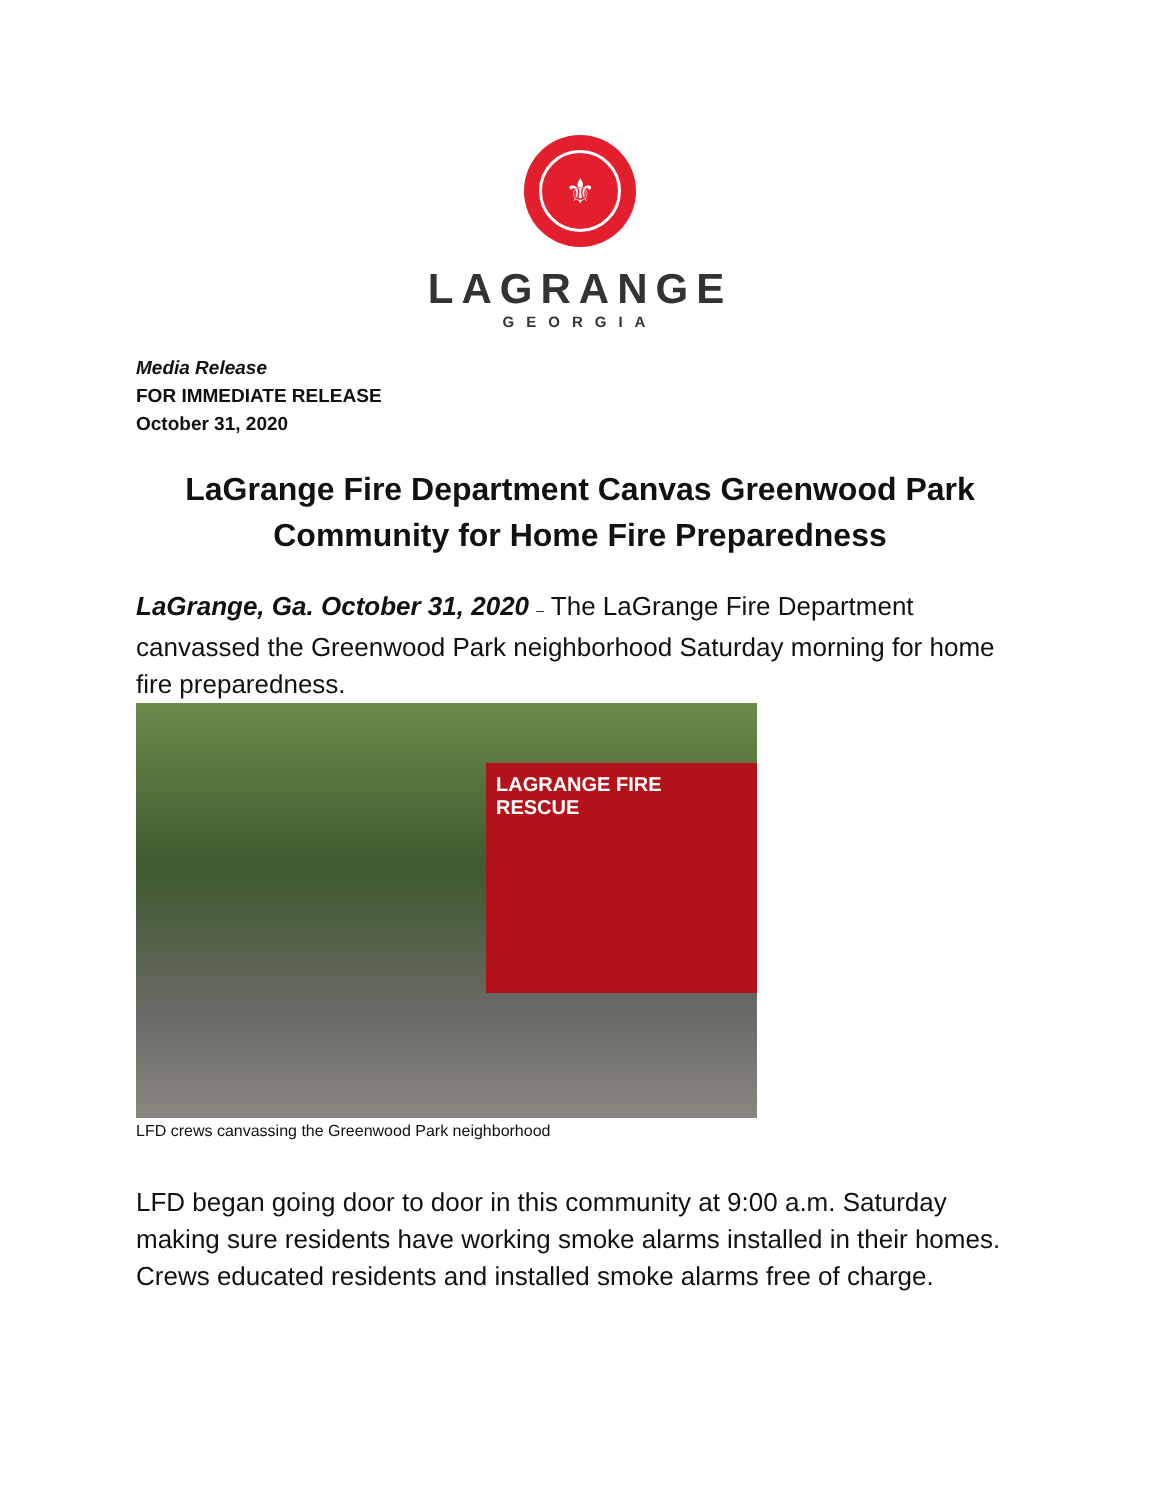⚜
LAGRANGE
GEORGIA
Media Release
FOR IMMEDIATE RELEASE
October 31, 2020
LaGrange Fire Department Canvas Greenwood Park Community for Home Fire Preparedness
LaGrange, Ga. October 31, 2020 – The LaGrange Fire Department canvassed the Greenwood Park neighborhood Saturday morning for home fire preparedness.
LAGRANGE FIRE RESCUE
LFD crews canvassing the Greenwood Park neighborhood
LFD began going door to door in this community at 9:00 a.m. Saturday making sure residents have working smoke alarms installed in their homes. Crews educated residents and installed smoke alarms free of charge.